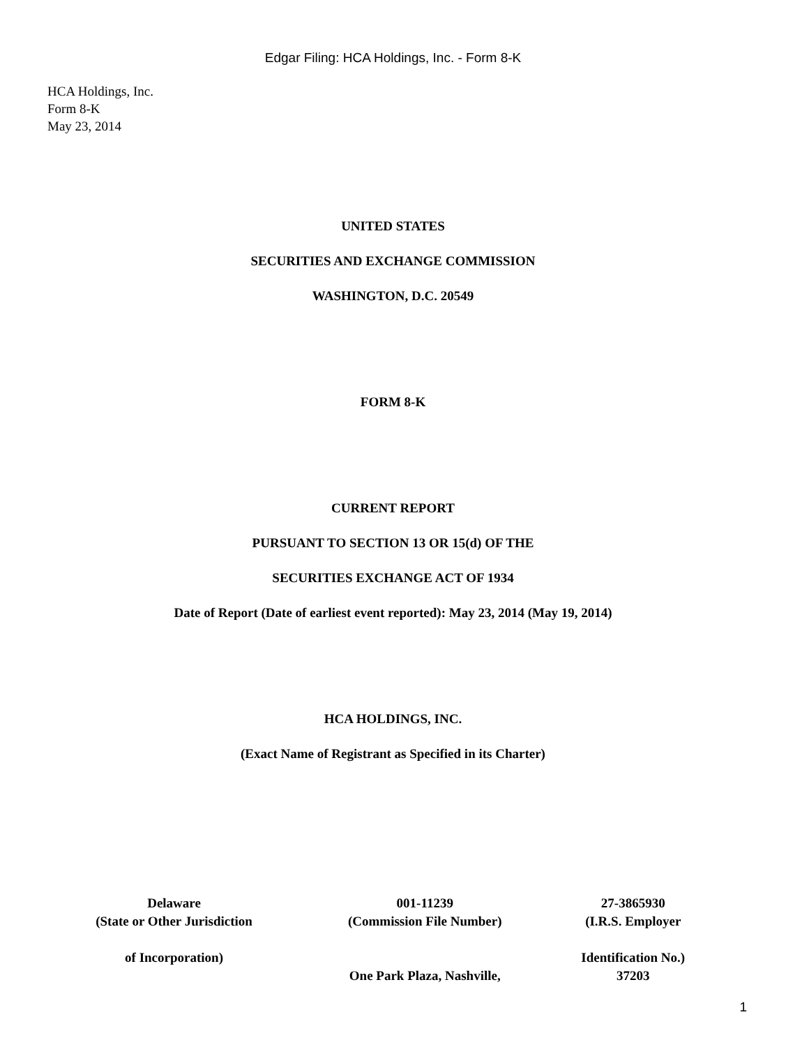Edgar Filing: HCA Holdings, Inc. - Form 8-K
HCA Holdings, Inc.
Form 8-K
May 23, 2014
UNITED STATES
SECURITIES AND EXCHANGE COMMISSION
WASHINGTON, D.C. 20549
FORM 8-K
CURRENT REPORT
PURSUANT TO SECTION 13 OR 15(d) OF THE
SECURITIES EXCHANGE ACT OF 1934
Date of Report (Date of earliest event reported): May 23, 2014 (May 19, 2014)
HCA HOLDINGS, INC.
(Exact Name of Registrant as Specified in its Charter)
| Delaware (State or Other Jurisdiction of Incorporation) | 001-11239 (Commission File Number) | 27-3865930 (I.R.S. Employer Identification No.) |
| | One Park Plaza, Nashville, | 37203 |
1